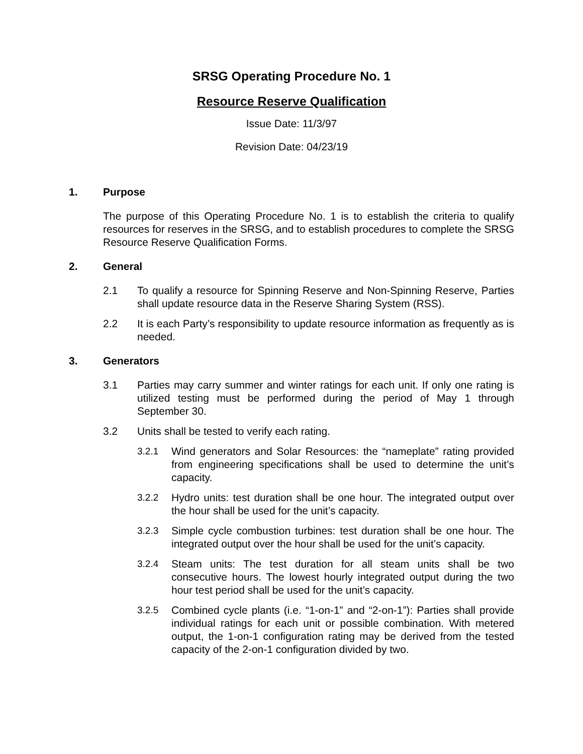SRSG Operating Procedure No. 1
Resource Reserve Qualification
Issue Date: 11/3/97
Revision Date: 04/23/19
1. Purpose
The purpose of this Operating Procedure No. 1 is to establish the criteria to qualify resources for reserves in the SRSG, and to establish procedures to complete the SRSG Resource Reserve Qualification Forms.
2. General
2.1 To qualify a resource for Spinning Reserve and Non-Spinning Reserve, Parties shall update resource data in the Reserve Sharing System (RSS).
2.2 It is each Party’s responsibility to update resource information as frequently as is needed.
3. Generators
3.1 Parties may carry summer and winter ratings for each unit. If only one rating is utilized testing must be performed during the period of May 1 through September 30.
3.2 Units shall be tested to verify each rating.
3.2.1 Wind generators and Solar Resources: the “nameplate” rating provided from engineering specifications shall be used to determine the unit’s capacity.
3.2.2 Hydro units: test duration shall be one hour. The integrated output over the hour shall be used for the unit’s capacity.
3.2.3 Simple cycle combustion turbines: test duration shall be one hour. The integrated output over the hour shall be used for the unit’s capacity.
3.2.4 Steam units: The test duration for all steam units shall be two consecutive hours. The lowest hourly integrated output during the two hour test period shall be used for the unit’s capacity.
3.2.5 Combined cycle plants (i.e. “1-on-1” and “2-on-1”): Parties shall provide individual ratings for each unit or possible combination. With metered output, the 1-on-1 configuration rating may be derived from the tested capacity of the 2-on-1 configuration divided by two.